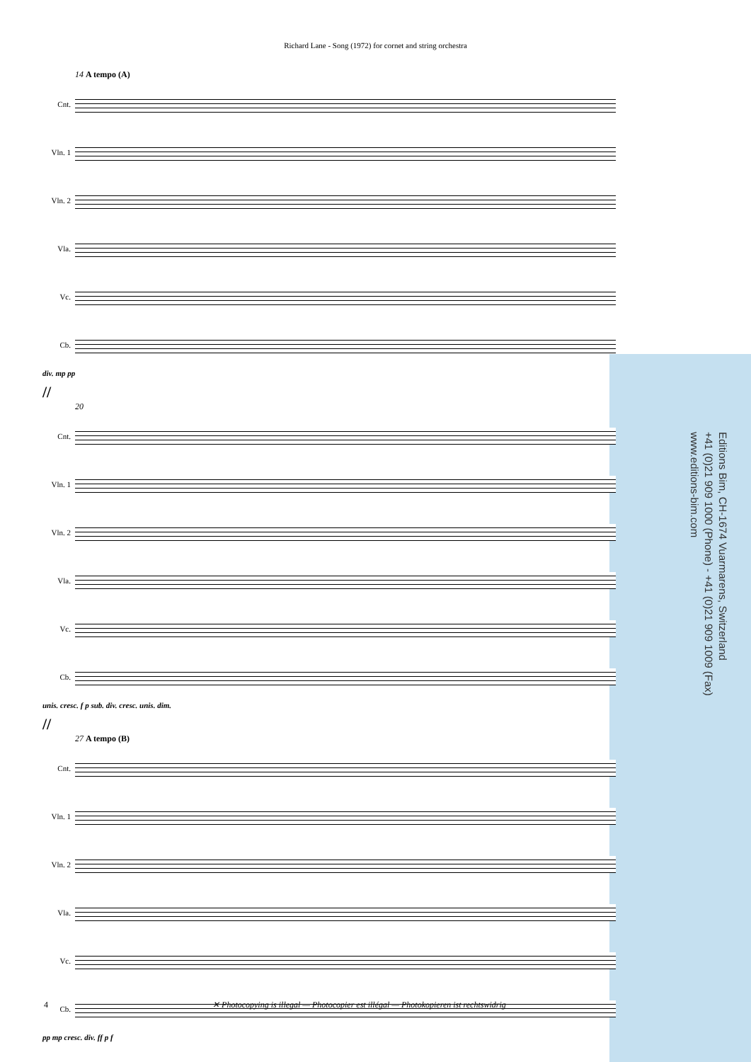Richard Lane - Song (1972) for cornet and string orchestra
14 A tempo (A)
Cnt.
Vln. 1
Vln. 2
Vla.
Vc.
Cb.
div. mp pp
//
20
Cnt.
Vln. 1
Vln. 2
Vla.
Vc.
Cb.
unis. cresc. f p sub. div. cresc. unis. dim.
//
27 A tempo (B)
Cnt.
Vln. 1
Vln. 2
Vla.
Vc.
Cb.
pp mp cresc. div. ff p f
Editions Bim, CH-1674 Vuarmarens, Switzerland
+41 (0)21 909 1000 (Phone) - +41 (0)21 909 1009 (Fax)
www.editions-bim.com
4 ✕ Photocopying is illegal — Photocopier est illégal — Photokopieren ist rechtswidrig